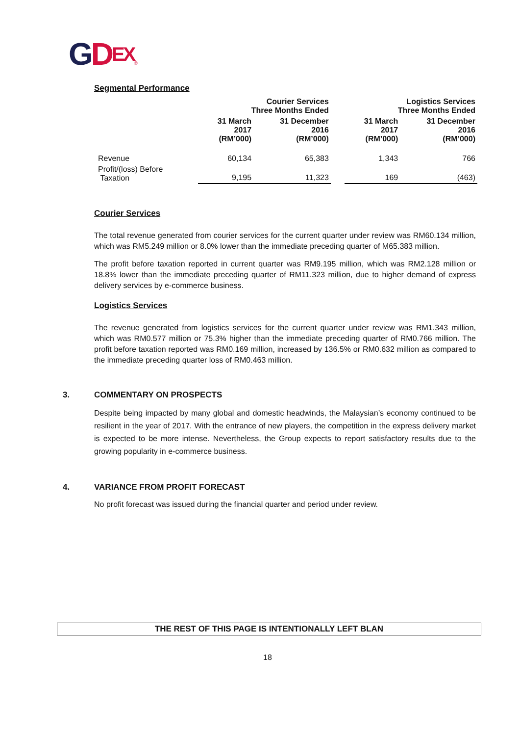GDEX®
Segmental Performance
| | Courier Services Three Months Ended | | | Logistics Services Three Months Ended | |
| --- | --- | --- | --- | --- | --- |
| | 31 March 2017 (RM’000) | 31 December 2016 (RM’000) | | 31 March 2017 (RM’000) | 31 December 2016 (RM’000) |
| Revenue | 60,134 | 65,383 | | 1,343 | 766 |
| Profit/(loss) Before Taxation | 9,195 | 11,323 | | 169 | (463) |
Courier Services
The total revenue generated from courier services for the current quarter under review was RM60.134 million, which was RM5.249 million or 8.0% lower than the immediate preceding quarter of M65.383 million.
The profit before taxation reported in current quarter was RM9.195 million, which was RM2.128 million or 18.8% lower than the immediate preceding quarter of RM11.323 million, due to higher demand of express delivery services by e-commerce business.
Logistics Services
The revenue generated from logistics services for the current quarter under review was RM1.343 million, which was RM0.577 million or 75.3% higher than the immediate preceding quarter of RM0.766 million. The profit before taxation reported was RM0.169 million, increased by 136.5% or RM0.632 million as compared to the immediate preceding quarter loss of RM0.463 million.
3. COMMENTARY ON PROSPECTS
Despite being impacted by many global and domestic headwinds, the Malaysian’s economy continued to be resilient in the year of 2017. With the entrance of new players, the competition in the express delivery market is expected to be more intense. Nevertheless, the Group expects to report satisfactory results due to the growing popularity in e-commerce business.
4. VARIANCE FROM PROFIT FORECAST
No profit forecast was issued during the financial quarter and period under review.
THE REST OF THIS PAGE IS INTENTIONALLY LEFT BLAN
18